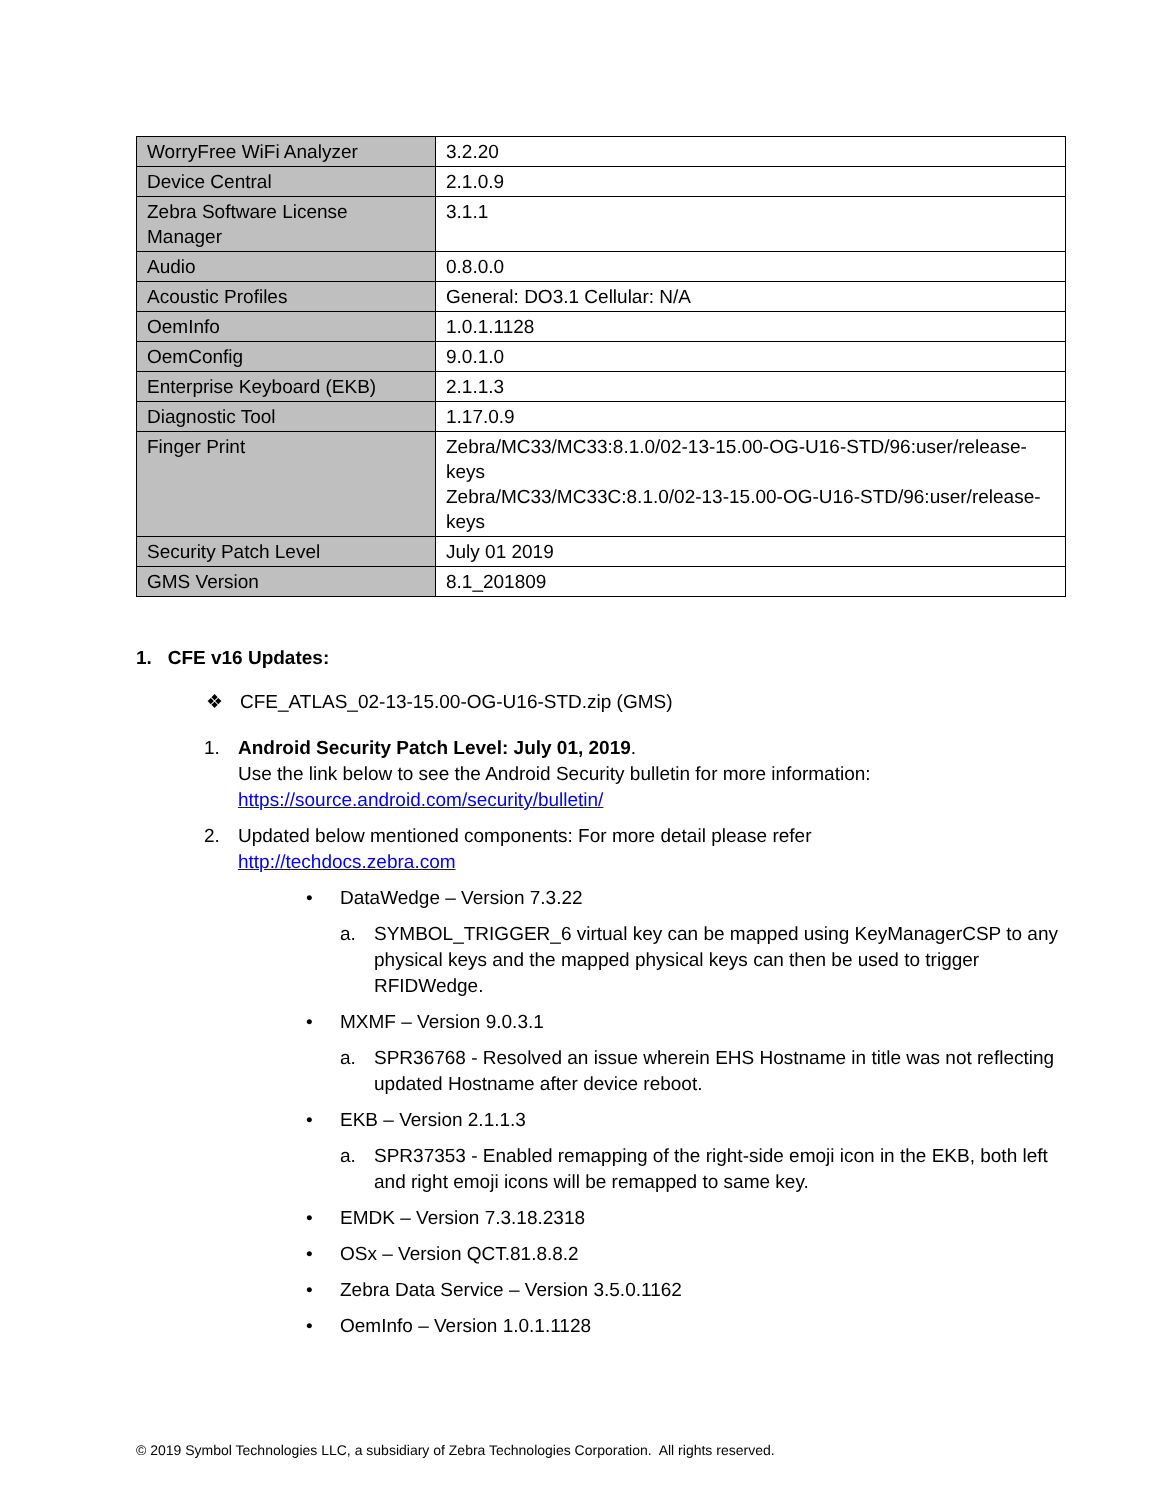| WorryFree WiFi Analyzer | 3.2.20 |
| Device Central | 2.1.0.9 |
| Zebra Software License Manager | 3.1.1 |
| Audio | 0.8.0.0 |
| Acoustic Profiles | General: DO3.1 Cellular: N/A |
| OemInfo | 1.0.1.1128 |
| OemConfig | 9.0.1.0 |
| Enterprise Keyboard (EKB) | 2.1.1.3 |
| Diagnostic Tool | 1.17.0.9 |
| Finger Print | Zebra/MC33/MC33:8.1.0/02-13-15.00-OG-U16-STD/96:user/release-keys Zebra/MC33/MC33C:8.1.0/02-13-15.00-OG-U16-STD/96:user/release-keys |
| Security Patch Level | July 01 2019 |
| GMS Version | 8.1_201809 |
1. CFE v16 Updates:
❖ CFE_ATLAS_02-13-15.00-OG-U16-STD.zip (GMS)
1. Android Security Patch Level: July 01, 2019.
Use the link below to see the Android Security bulletin for more information:
https://source.android.com/security/bulletin/
2. Updated below mentioned components: For more detail please refer
http://techdocs.zebra.com
• DataWedge – Version 7.3.22
a. SYMBOL_TRIGGER_6 virtual key can be mapped using KeyManagerCSP to any physical keys and the mapped physical keys can then be used to trigger RFIDWedge.
• MXMF – Version 9.0.3.1
a. SPR36768 - Resolved an issue wherein EHS Hostname in title was not reflecting updated Hostname after device reboot.
• EKB – Version 2.1.1.3
a. SPR37353 - Enabled remapping of the right-side emoji icon in the EKB, both left and right emoji icons will be remapped to same key.
• EMDK – Version 7.3.18.2318
• OSx – Version QCT.81.8.8.2
• Zebra Data Service – Version 3.5.0.1162
• OemInfo – Version 1.0.1.1128
© 2019 Symbol Technologies LLC, a subsidiary of Zebra Technologies Corporation. All rights reserved.